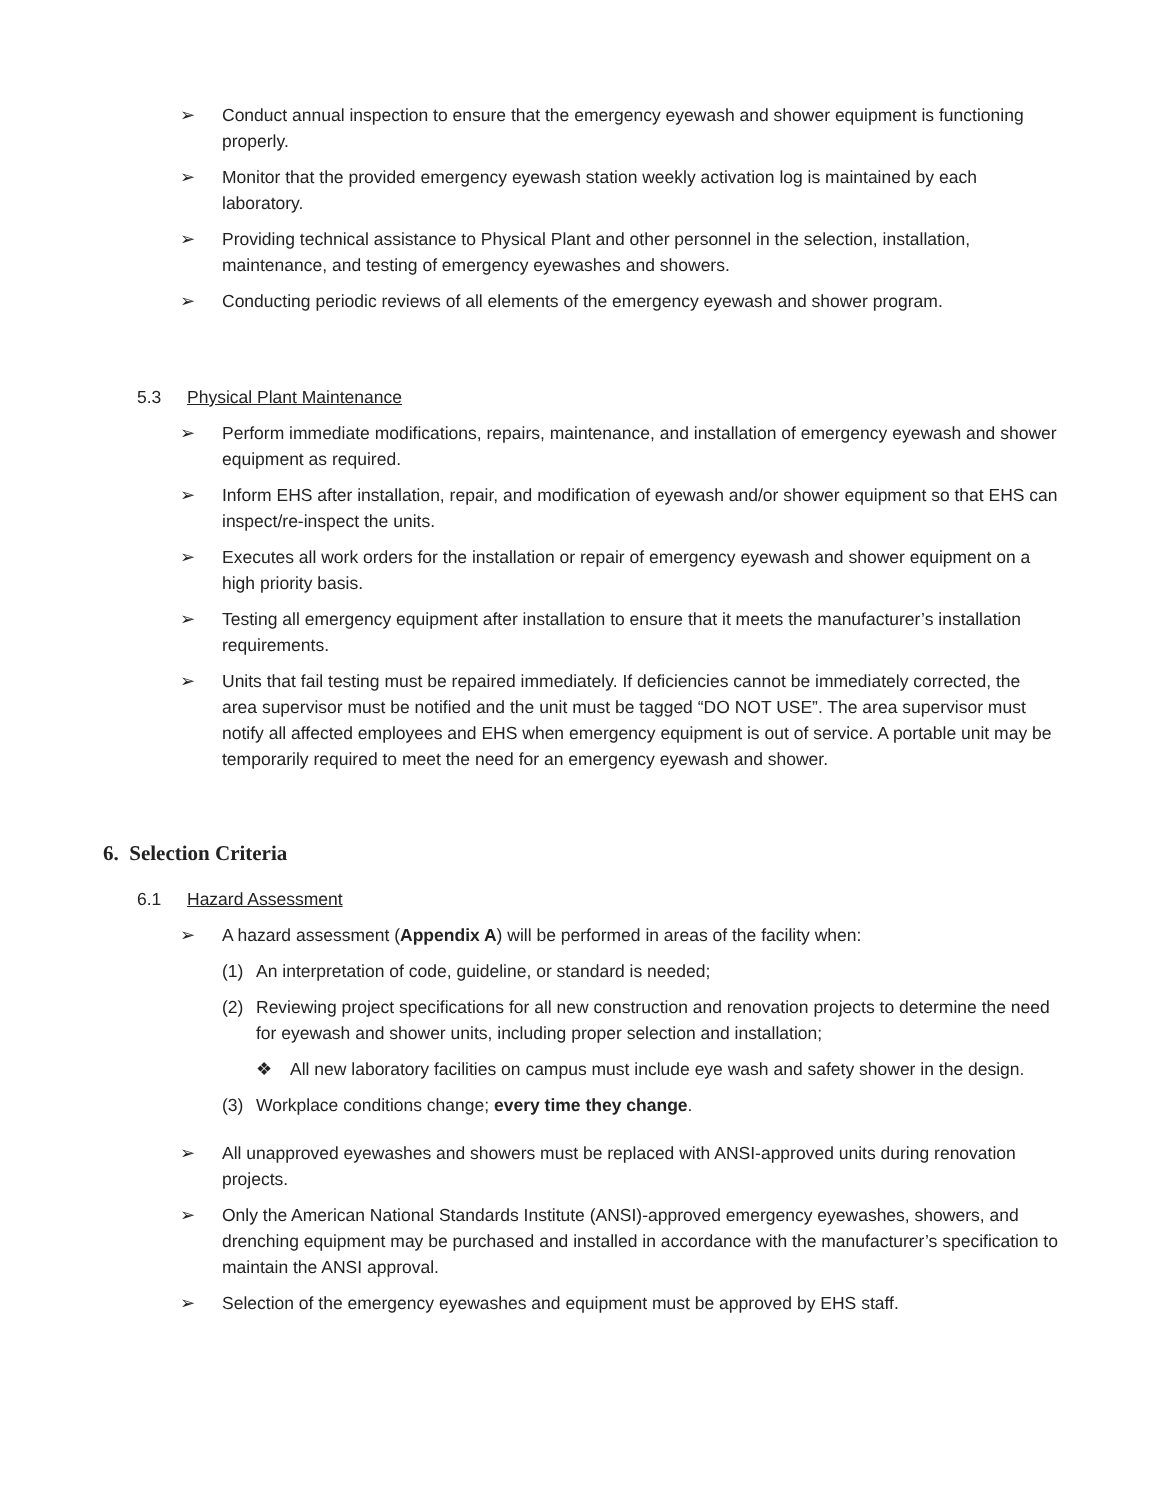➢ Conduct annual inspection to ensure that the emergency eyewash and shower equipment is functioning properly.
➢ Monitor that the provided emergency eyewash station weekly activation log is maintained by each laboratory.
➢ Providing technical assistance to Physical Plant and other personnel in the selection, installation, maintenance, and testing of emergency eyewashes and showers.
➢ Conducting periodic reviews of all elements of the emergency eyewash and shower program.
5.3 Physical Plant Maintenance
➢ Perform immediate modifications, repairs, maintenance, and installation of emergency eyewash and shower equipment as required.
➢ Inform EHS after installation, repair, and modification of eyewash and/or shower equipment so that EHS can inspect/re-inspect the units.
➢ Executes all work orders for the installation or repair of emergency eyewash and shower equipment on a high priority basis.
➢ Testing all emergency equipment after installation to ensure that it meets the manufacturer’s installation requirements.
➢ Units that fail testing must be repaired immediately. If deficiencies cannot be immediately corrected, the area supervisor must be notified and the unit must be tagged “DO NOT USE”. The area supervisor must notify all affected employees and EHS when emergency equipment is out of service. A portable unit may be temporarily required to meet the need for an emergency eyewash and shower.
6. Selection Criteria
6.1 Hazard Assessment
➢ A hazard assessment (Appendix A) will be performed in areas of the facility when:
(1) An interpretation of code, guideline, or standard is needed;
(2) Reviewing project specifications for all new construction and renovation projects to determine the need for eyewash and shower units, including proper selection and installation;
❖ All new laboratory facilities on campus must include eye wash and safety shower in the design.
(3) Workplace conditions change; every time they change.
➢ All unapproved eyewashes and showers must be replaced with ANSI-approved units during renovation projects.
➢ Only the American National Standards Institute (ANSI)-approved emergency eyewashes, showers, and drenching equipment may be purchased and installed in accordance with the manufacturer’s specification to maintain the ANSI approval.
➢ Selection of the emergency eyewashes and equipment must be approved by EHS staff.